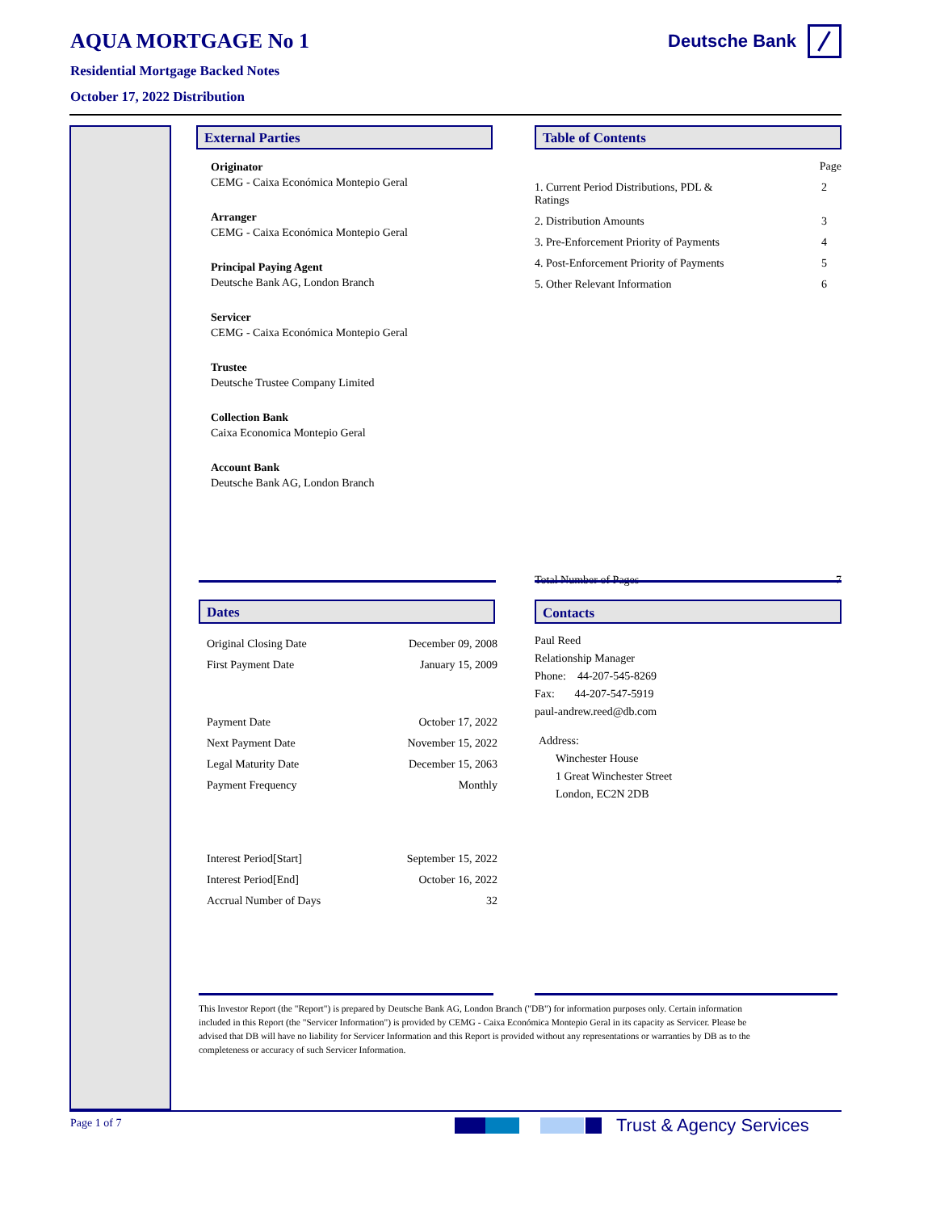AQUA MORTGAGE No 1
Residential Mortgage Backed Notes
October 17, 2022 Distribution
Deutsche Bank
External Parties
Originator
CEMG - Caixa Económica Montepio Geral
Arranger
CEMG - Caixa Económica Montepio Geral
Principal Paying Agent
Deutsche Bank AG, London Branch
Servicer
CEMG - Caixa Económica Montepio Geral
Trustee
Deutsche Trustee Company Limited
Collection Bank
Caixa Economica Montepio Geral
Account Bank
Deutsche Bank AG, London Branch
Table of Contents
| | Page |
| 1. Current Period Distributions, PDL & Ratings | 2 |
| 2. Distribution Amounts | 3 |
| 3. Pre-Enforcement Priority of Payments | 4 |
| 4. Post-Enforcement Priority of Payments | 5 |
| 5. Other Relevant Information | 6 |
| Total Number of Pages | 7 |
Dates
| Original Closing Date | December 09, 2008 |
| First Payment Date | January 15, 2009 |
| Payment Date | October 17, 2022 |
| Next Payment Date | November 15, 2022 |
| Legal Maturity Date | December 15, 2063 |
| Payment Frequency | Monthly |
| Interest Period[Start] | September 15, 2022 |
| Interest Period[End] | October 16, 2022 |
| Accrual Number of Days | 32 |
Contacts
Paul Reed
Relationship Manager
Phone: 44-207-545-8269
Fax: 44-207-547-5919
paul-andrew.reed@db.com
Address:
Winchester House
1 Great Winchester Street
London, EC2N 2DB
This Investor Report (the "Report") is prepared by Deutsche Bank AG, London Branch ("DB") for information purposes only. Certain information included in this Report (the "Servicer Information") is provided by CEMG - Caixa Económica Montepio Geral in its capacity as Servicer. Please be advised that DB will have no liability for Servicer Information and this Report is provided without any representations or warranties by DB as to the completeness or accuracy of such Servicer Information.
Page 1 of 7 Trust & Agency Services